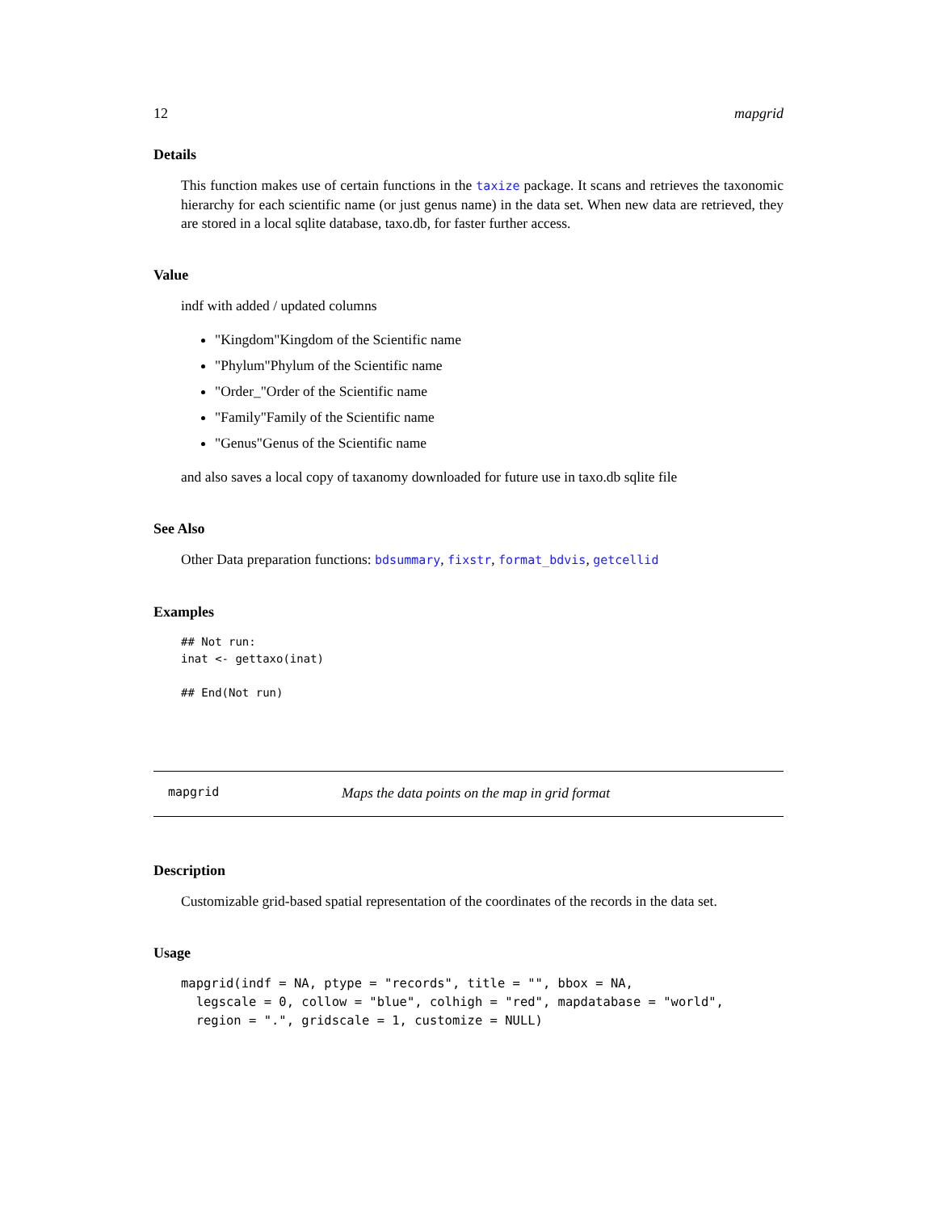12 mapgrid
Details
This function makes use of certain functions in the taxize package. It scans and retrieves the taxonomic hierarchy for each scientific name (or just genus name) in the data set. When new data are retrieved, they are stored in a local sqlite database, taxo.db, for faster further access.
Value
indf with added / updated columns
"Kingdom"Kingdom of the Scientific name
"Phylum"Phylum of the Scientific name
"Order_"Order of the Scientific name
"Family"Family of the Scientific name
"Genus"Genus of the Scientific name
and also saves a local copy of taxanomy downloaded for future use in taxo.db sqlite file
See Also
Other Data preparation functions: bdsummary, fixstr, format_bdvis, getcellid
Examples
## Not run:
inat <- gettaxo(inat)

## End(Not run)
mapgrid Maps the data points on the map in grid format
Description
Customizable grid-based spatial representation of the coordinates of the records in the data set.
Usage
mapgrid(indf = NA, ptype = "records", title = "", bbox = NA,
  legscale = 0, collow = "blue", colhigh = "red", mapdatabase = "world",
  region = ".", gridscale = 1, customize = NULL)